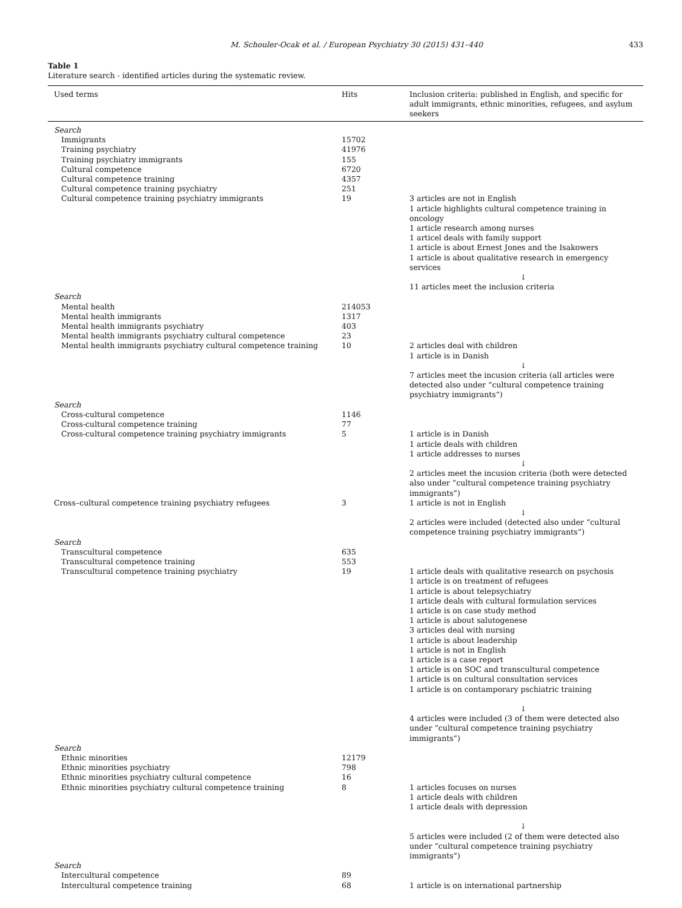M. Schouler-Ocak et al. / European Psychiatry 30 (2015) 431–440 433
Table 1
Literature search - identified articles during the systematic review.
| Used terms | Hits | Inclusion criteria: published in English, and specific for adult immigrants, ethnic minorities, refugees, and asylum seekers |
| --- | --- | --- |
| Search | | |
| Immigrants | 15702 | |
| Training psychiatry | 41976 | |
| Training psychiatry immigrants | 155 | |
| Cultural competence | 6720 | |
| Cultural competence training | 4357 | |
| Cultural competence training psychiatry | 251 | |
| Cultural competence training psychiatry immigrants | 19 | 3 articles are not in English 1 article highlights cultural competence training in oncology 1 article research among nurses 1 articel deals with family support 1 article is about Ernest Jones and the Isakowers 1 article is about qualitative research in emergency services ↓ 11 articles meet the inclusion criteria |
| Search | | |
| Mental health | 214053 | |
| Mental health immigrants | 1317 | |
| Mental health immigrants psychiatry | 403 | |
| Mental health immigrants psychiatry cultural competence | 23 | |
| Mental health immigrants psychiatry cultural competence training | 10 | 2 articles deal with children 1 article is in Danish ↓ 7 articles meet the incusion criteria (all articles were detected also under “cultural competence training psychiatry immigrants”) |
| Search | | |
| Cross-cultural competence | 1146 | |
| Cross-cultural competence training | 77 | |
| Cross-cultural competence training psychiatry immigrants | 5 | 1 article is in Danish 1 article deals with children 1 article addresses to nurses ↓ 2 articles meet the incusion criteria (both were detected also under “cultural competence training psychiatry immigrants”) |
| Cross–cultural competence training psychiatry refugees | 3 | 1 article is not in English ↓ 2 articles were included (detected also under “cultural competence training psychiatry immigrants”) |
| Search | | |
| Transcultural competence | 635 | |
| Transcultural competence training | 553 | |
| Transcultural competence training psychiatry | 19 | 1 article deals with qualitative research on psychosis 1 article is on treatment of refugees 1 article is about telepsychiatry 1 article deals with cultural formulation services 1 article is on case study method 1 article is about salutogenese 3 articles deal with nursing 1 article is about leadership 1 article is not in English 1 article is a case report 1 article is on SOC and transcultural competence 1 article is on cultural consultation services 1 article is on contamporary pschiatric training ↓ 4 articles were included (3 of them were detected also under “cultural competence training psychiatry immigrants”) |
| Search | | |
| Ethnic minorities | 12179 | |
| Ethnic minorities psychiatry | 798 | |
| Ethnic minorities psychiatry cultural competence | 16 | |
| Ethnic minorities psychiatry cultural competence training | 8 | 1 articles focuses on nurses 1 article deals with children 1 article deals with depression ↓ 5 articles were included (2 of them were detected also under “cultural competence training psychiatry immigrants”) |
| Search | | |
| Intercultural competence | 89 | |
| Intercultural competence training | 68 | 1 article is on international partnership |